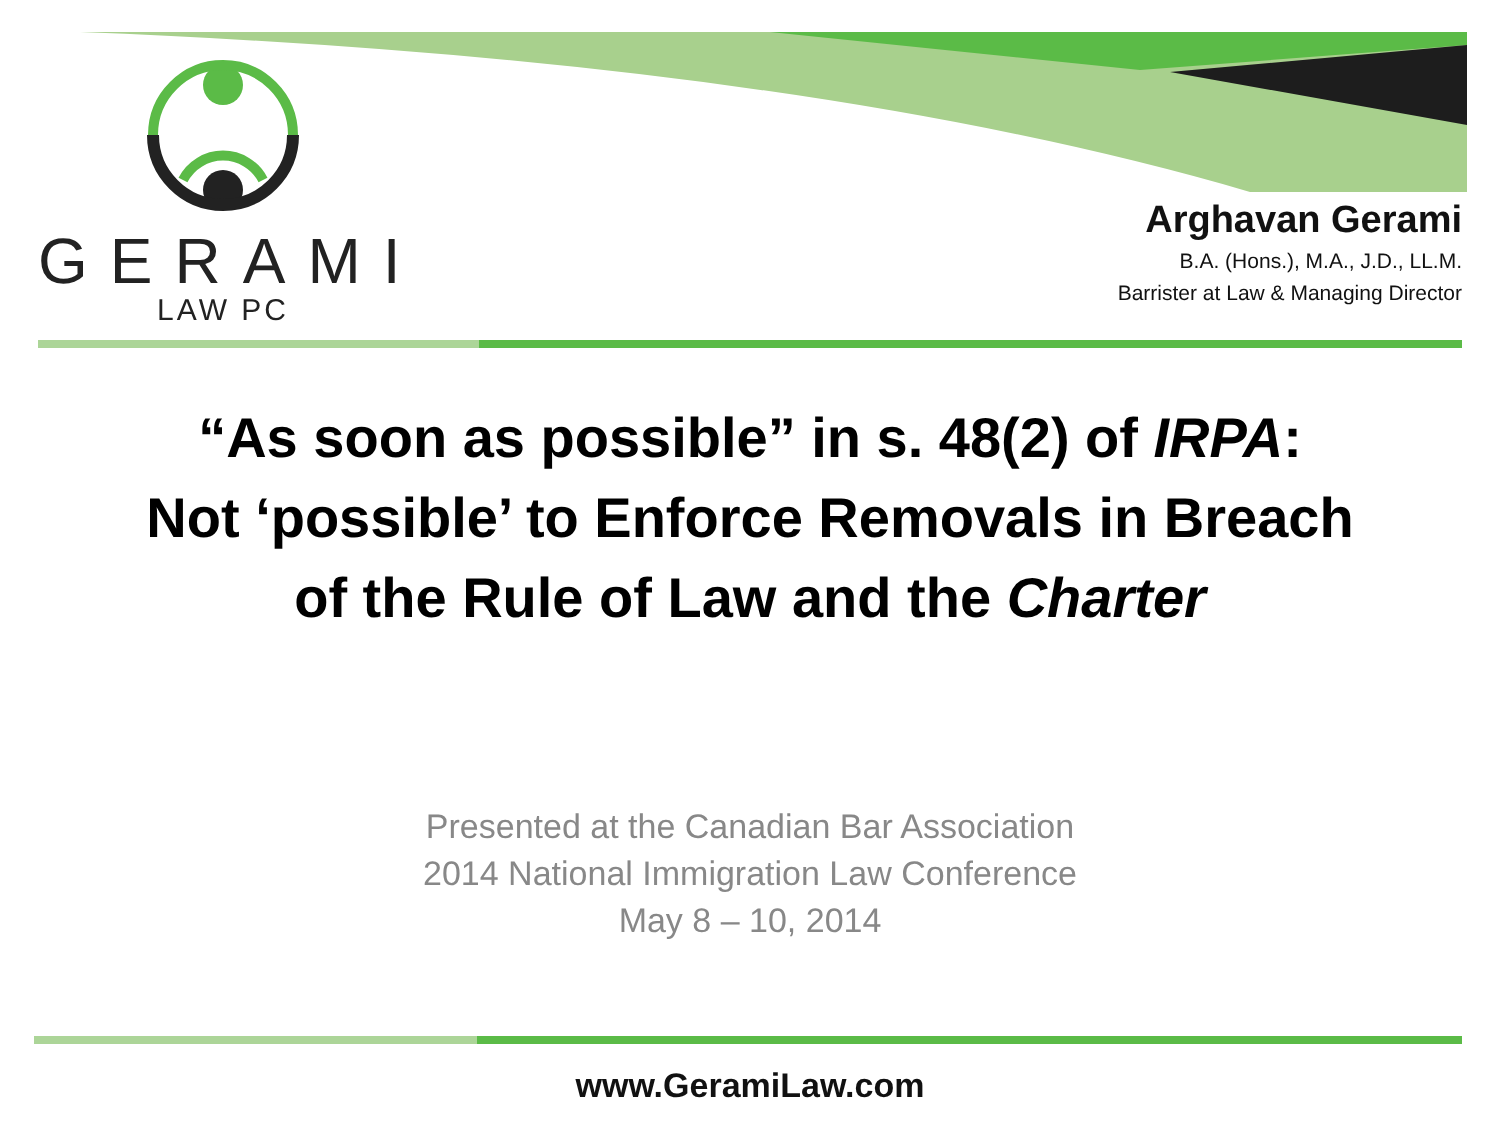GERAMI
LAW PC
Arghavan Gerami
B.A. (Hons.), M.A., J.D., LL.M.
Barrister at Law & Managing Director
“As soon as possible” in s. 48(2) of IRPA:
Not ‘possible’ to Enforce Removals in Breach
of the Rule of Law and the Charter
Presented at the Canadian Bar Association
2014 National Immigration Law Conference
May 8 – 10, 2014
www.GeramiLaw.com